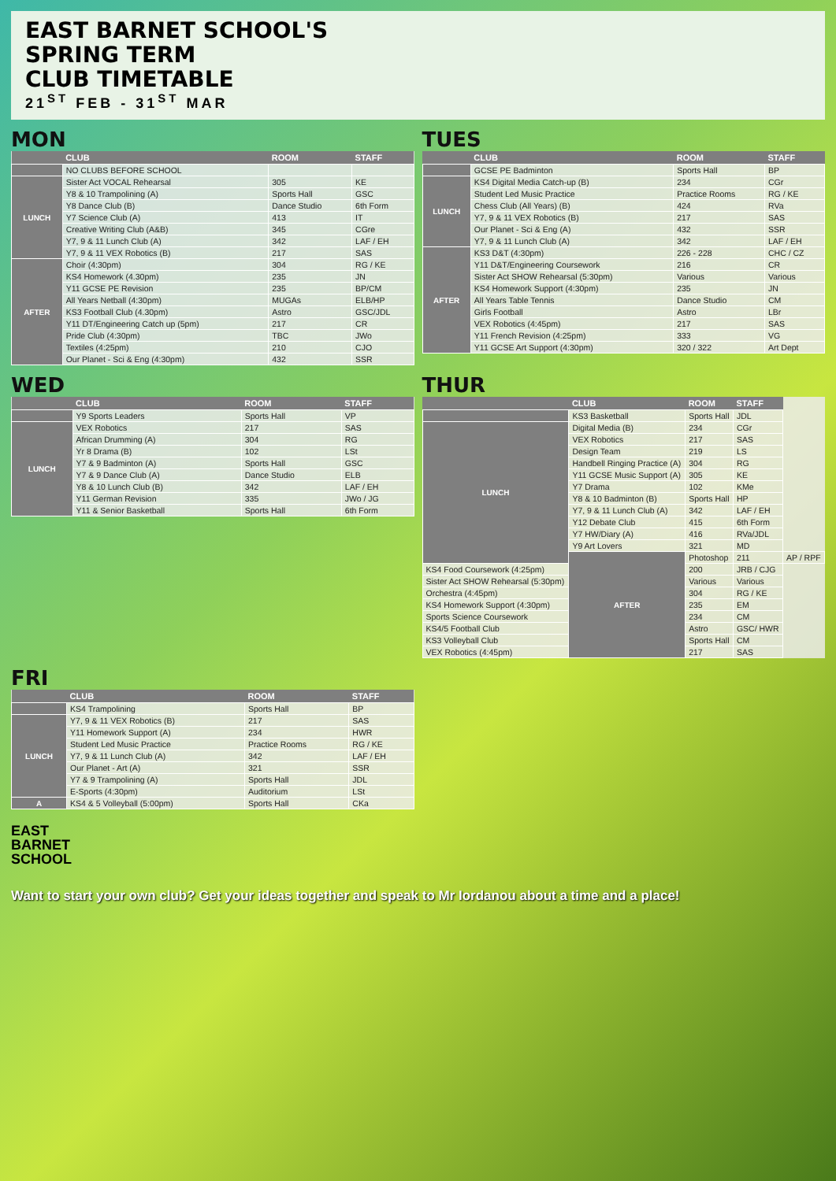EAST BARNET SCHOOL'S
SPRING TERM
CLUB TIMETABLE
21<sup>ST</sup> FEB - 31<sup>ST</sup> MAR
MON
| | CLUB | ROOM | STAFF |
| --- | --- | --- | --- |
| | NO CLUBS BEFORE SCHOOL | | |
| LUNCH | Sister Act VOCAL Rehearsal | 305 | KE |
| | Y8 & 10 Trampolining (A) | Sports Hall | GSC |
| | Y8 Dance Club (B) | Dance Studio | 6th Form |
| | Y7 Science Club (A) | 413 | IT |
| | Creative Writing Club (A&B) | 345 | CGre |
| | Y7, 9 & 11 Lunch Club (A) | 342 | LAF / EH |
| | Y7, 9 & 11 VEX Robotics (B) | 217 | SAS |
| AFTER | Choir (4:30pm) | 304 | RG / KE |
| | KS4 Homework (4.30pm) | 235 | JN |
| | Y11 GCSE PE Revision | 235 | BP/CM |
| | All Years Netball (4:30pm) | MUGAs | ELB/HP |
| | KS3 Football Club (4.30pm) | Astro | GSC/JDL |
| | Y11 DT/Engineering Catch up (5pm) | 217 | CR |
| | Pride Club (4:30pm) | TBC | JWo |
| | Textiles (4:25pm) | 210 | CJO |
| | Our Planet - Sci & Eng (4:30pm) | 432 | SSR |
TUES
| | CLUB | ROOM | STAFF |
| --- | --- | --- | --- |
| | GCSE PE Badminton | Sports Hall | BP |
| LUNCH | KS4 Digital Media Catch-up (B) | 234 | CGr |
| | Student Led Music Practice | Practice Rooms | RG / KE |
| | Chess Club (All Years) (B) | 424 | RVa |
| | Y7, 9 & 11 VEX Robotics (B) | 217 | SAS |
| | Our Planet - Sci & Eng (A) | 432 | SSR |
| | Y7, 9 & 11 Lunch Club (A) | 342 | LAF / EH |
| AFTER | KS3 D&T (4:30pm) | 226 - 228 | CHC / CZ |
| | Y11 D&T/Engineering Coursework | 216 | CR |
| | Sister Act SHOW Rehearsal (5:30pm) | Various | Various |
| | KS4 Homework Support (4:30pm) | 235 | JN |
| | All Years Table Tennis | Dance Studio | CM |
| | Girls Football | Astro | LBr |
| | VEX Robotics (4:45pm) | 217 | SAS |
| | Y11 French Revision (4:25pm) | 333 | VG |
| | Y11 GCSE Art Support (4:30pm) | 320 / 322 | Art Dept |
WED
| | CLUB | ROOM | STAFF |
| --- | --- | --- | --- |
| | Y9 Sports Leaders | Sports Hall | VP |
| LUNCH | VEX Robotics | 217 | SAS |
| | African Drumming (A) | 304 | RG |
| | Yr 8 Drama (B) | 102 | LSt |
| | Y7 & 9 Badminton (A) | Sports Hall | GSC |
| | Y7 & 9 Dance Club (A) | Dance Studio | ELB |
| | Y8 & 10 Lunch Club (B) | 342 | LAF / EH |
| | Y11 German Revision | 335 | JWo / JG |
| | Y11 & Senior Basketball | Sports Hall | 6th Form |
THUR
| | CLUB | ROOM | STAFF | |
| --- | --- | --- | --- | --- |
| | KS3 Basketball | Sports Hall | JDL | |
| LUNCH | Digital Media (B) | 234 | CGr | |
| | VEX Robotics | 217 | SAS | |
| | Design Team | 219 | LS | |
| | Handbell Ringing Practice (A) | 304 | RG | |
| | Y11 GCSE Music Support (A) | 305 | KE | |
| | Y7 Drama | 102 | KMe | |
| | Y8 & 10 Badminton (B) | Sports Hall | HP | |
| | Y7, 9 & 11 Lunch Club (A) | 342 | LAF / EH | |
| | Y12 Debate Club | 415 | 6th Form | |
| | Y7 HW/Diary (A) | 416 | RVa/JDL | |
| | Y9 Art Lovers | 321 | MD | |
| | AFTER | Photoshop | 211 | AP / RPF |
| KS4 Food Coursework (4:25pm) | | 200 | JRB / CJG | |
| Sister Act SHOW Rehearsal (5:30pm) | | Various | Various | |
| Orchestra (4:45pm) | | 304 | RG / KE | |
| KS4 Homework Support (4:30pm) | | 235 | EM | |
| Sports Science Coursework | | 234 | CM | |
| KS4/5 Football Club | | Astro | GSC/ HWR | |
| KS3 Volleyball Club | | Sports Hall | CM | |
| VEX Robotics (4:45pm) | | 217 | SAS | |
FRI
| | CLUB | ROOM | STAFF |
| --- | --- | --- | --- |
| | KS4 Trampolining | Sports Hall | BP |
| LUNCH | Y7, 9 & 11 VEX Robotics (B) | 217 | SAS |
| | Y11 Homework Support (A) | 234 | HWR |
| | Student Led Music Practice | Practice Rooms | RG / KE |
| | Y7, 9 & 11 Lunch Club (A) | 342 | LAF / EH |
| | Our Planet - Art (A) | 321 | SSR |
| | Y7 & 9 Trampolining (A) | Sports Hall | JDL |
| | E-Sports (4:30pm) | Auditorium | LSt |
| A | KS4 & 5 Volleyball (5:00pm) | Sports Hall | CKa |
EAST
BARNET
SCHOOL
Want to start your own club? Get your ideas together and speak to Mr Iordanou about a time and a place!